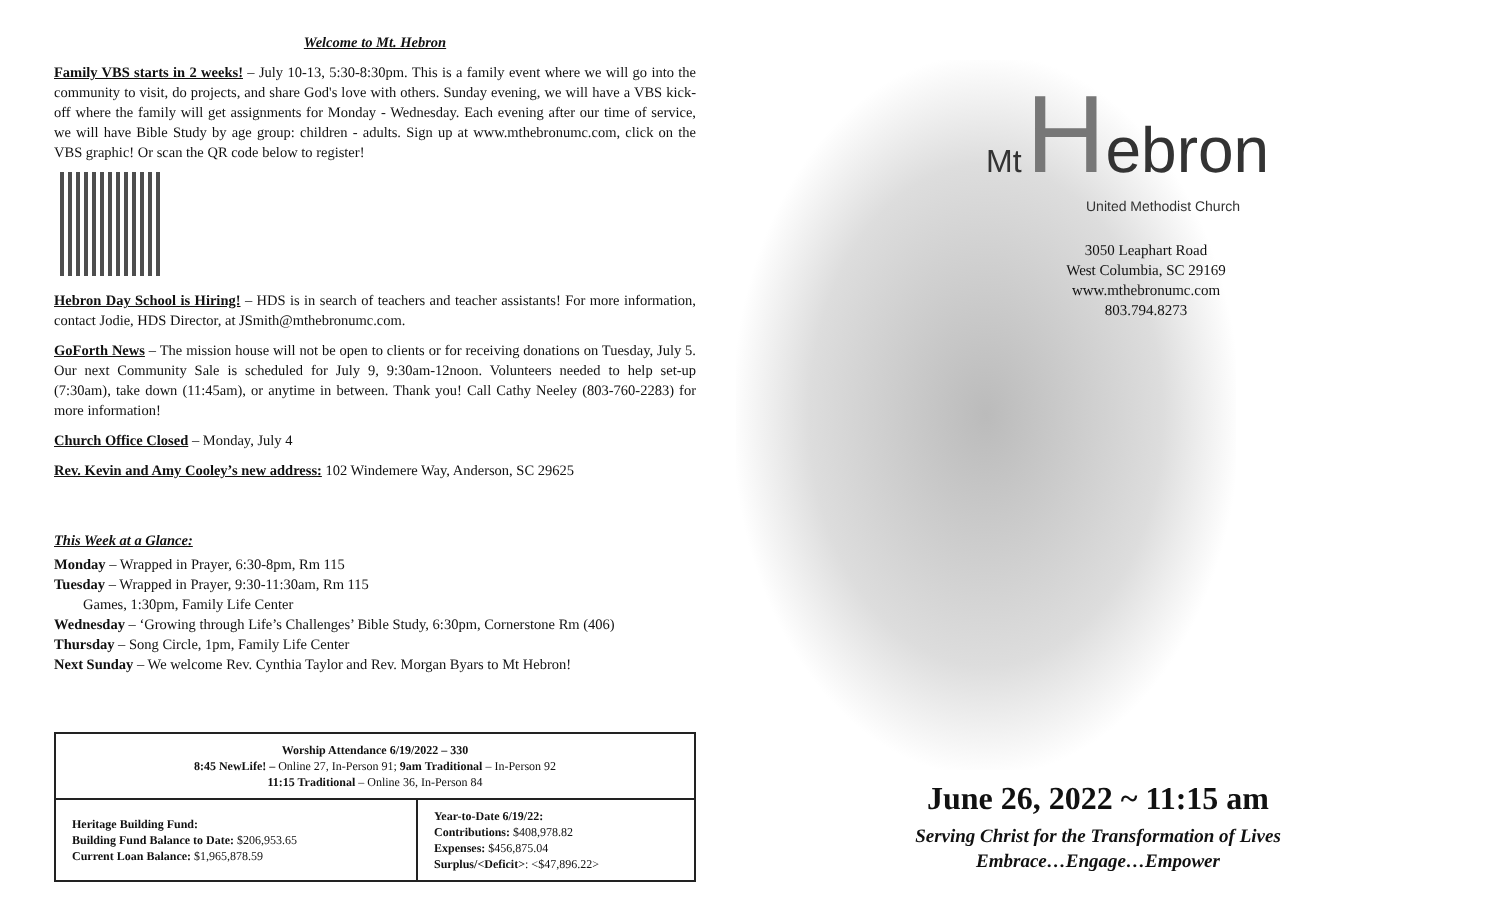Welcome to Mt. Hebron
Family VBS starts in 2 weeks! – July 10-13, 5:30-8:30pm. This is a family event where we will go into the community to visit, do projects, and share God's love with others. Sunday evening, we will have a VBS kick-off where the family will get assignments for Monday - Wednesday. Each evening after our time of service, we will have Bible Study by age group: children - adults. Sign up at www.mthebronumc.com, click on the VBS graphic! Or scan the QR code below to register!
Hebron Day School is Hiring! – HDS is in search of teachers and teacher assistants! For more information, contact Jodie, HDS Director, at JSmith@mthebronumc.com.
GoForth News – The mission house will not be open to clients or for receiving donations on Tuesday, July 5. Our next Community Sale is scheduled for July 9, 9:30am-12noon. Volunteers needed to help set-up (7:30am), take down (11:45am), or anytime in between. Thank you! Call Cathy Neeley (803-760-2283) for more information!
Church Office Closed – Monday, July 4
Rev. Kevin and Amy Cooley’s new address: 102 Windemere Way, Anderson, SC 29625
This Week at a Glance:
Monday – Wrapped in Prayer, 6:30-8pm, Rm 115
Tuesday – Wrapped in Prayer, 9:30-11:30am, Rm 115
  Games, 1:30pm, Family Life Center
Wednesday – ‘Growing through Life’s Challenges’ Bible Study, 6:30pm, Cornerstone Rm (406)
Thursday – Song Circle, 1pm, Family Life Center
Next Sunday – We welcome Rev. Cynthia Taylor and Rev. Morgan Byars to Mt Hebron!
| Worship Attendance 6/19/2022 – 330 8:45 NewLife! – Online 27, In-Person 91; 9am Traditional – In-Person 92 11:15 Traditional – Online 36, In-Person 84 | |
| Heritage Building Fund: Building Fund Balance to Date: $206,953.65 Current Loan Balance: $1,965,878.59 | Year-to-Date 6/19/22: Contributions: $408,978.82 Expenses: $456,875.04 Surplus/<Deficit> : <$47,896.22> |
Mt Hebron
United Methodist Church
3050 Leaphart Road
West Columbia, SC 29169
www.mthebronumc.com
803.794.8273
June 26, 2022 ~ 11:15 am
Serving Christ for the Transformation of Lives
Embrace…Engage…Empower